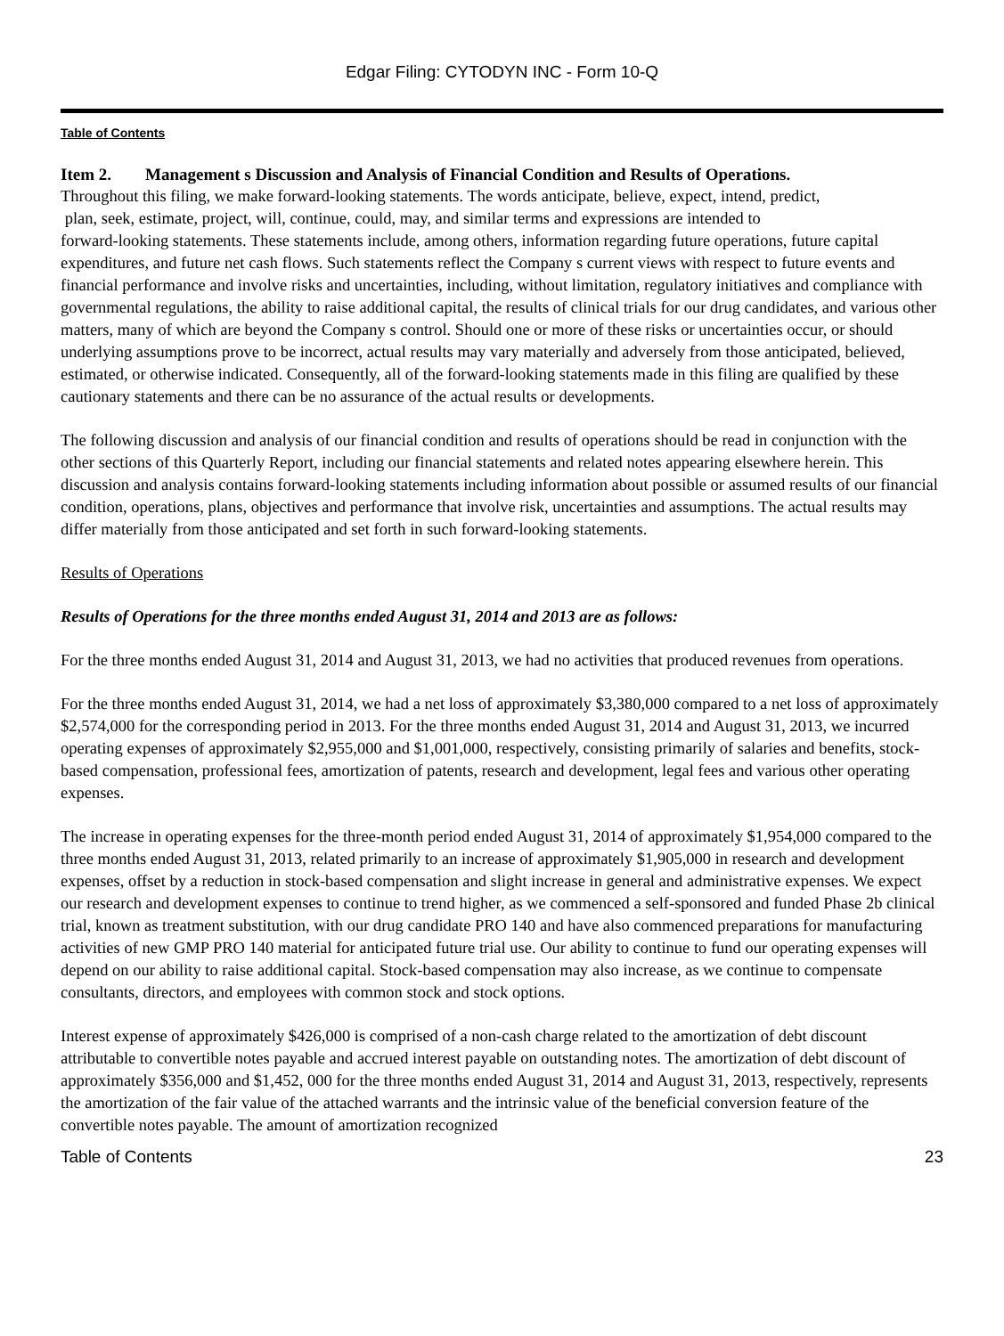Edgar Filing: CYTODYN INC - Form 10-Q
Table of Contents
Item 2. Management s Discussion and Analysis of Financial Condition and Results of Operations.
Throughout this filing, we make forward-looking statements. The words anticipate, believe, expect, intend, predict,
plan, seek, estimate, project, will, continue, could, may, and similar terms and expressions are intended to
forward-looking statements. These statements include, among others, information regarding future operations, future capital expenditures, and future net cash flows. Such statements reflect the Company s current views with respect to future events and financial performance and involve risks and uncertainties, including, without limitation, regulatory initiatives and compliance with governmental regulations, the ability to raise additional capital, the results of clinical trials for our drug candidates, and various other matters, many of which are beyond the Company s control. Should one or more of these risks or uncertainties occur, or should underlying assumptions prove to be incorrect, actual results may vary materially and adversely from those anticipated, believed, estimated, or otherwise indicated. Consequently, all of the forward-looking statements made in this filing are qualified by these cautionary statements and there can be no assurance of the actual results or developments.
The following discussion and analysis of our financial condition and results of operations should be read in conjunction with the other sections of this Quarterly Report, including our financial statements and related notes appearing elsewhere herein. This discussion and analysis contains forward-looking statements including information about possible or assumed results of our financial condition, operations, plans, objectives and performance that involve risk, uncertainties and assumptions. The actual results may differ materially from those anticipated and set forth in such forward-looking statements.
Results of Operations
Results of Operations for the three months ended August 31, 2014 and 2013 are as follows:
For the three months ended August 31, 2014 and August 31, 2013, we had no activities that produced revenues from operations.
For the three months ended August 31, 2014, we had a net loss of approximately $3,380,000 compared to a net loss of approximately $2,574,000 for the corresponding period in 2013. For the three months ended August 31, 2014 and August 31, 2013, we incurred operating expenses of approximately $2,955,000 and $1,001,000, respectively, consisting primarily of salaries and benefits, stock-based compensation, professional fees, amortization of patents, research and development, legal fees and various other operating expenses.
The increase in operating expenses for the three-month period ended August 31, 2014 of approximately $1,954,000 compared to the three months ended August 31, 2013, related primarily to an increase of approximately $1,905,000 in research and development expenses, offset by a reduction in stock-based compensation and slight increase in general and administrative expenses. We expect our research and development expenses to continue to trend higher, as we commenced a self-sponsored and funded Phase 2b clinical trial, known as treatment substitution, with our drug candidate PRO 140 and have also commenced preparations for manufacturing activities of new GMP PRO 140 material for anticipated future trial use. Our ability to continue to fund our operating expenses will depend on our ability to raise additional capital. Stock-based compensation may also increase, as we continue to compensate consultants, directors, and employees with common stock and stock options.
Interest expense of approximately $426,000 is comprised of a non-cash charge related to the amortization of debt discount attributable to convertible notes payable and accrued interest payable on outstanding notes. The amortization of debt discount of approximately $356,000 and $1,452, 000 for the three months ended August 31, 2014 and August 31, 2013, respectively, represents the amortization of the fair value of the attached warrants and the intrinsic value of the beneficial conversion feature of the convertible notes payable. The amount of amortization recognized
Table of Contents 23